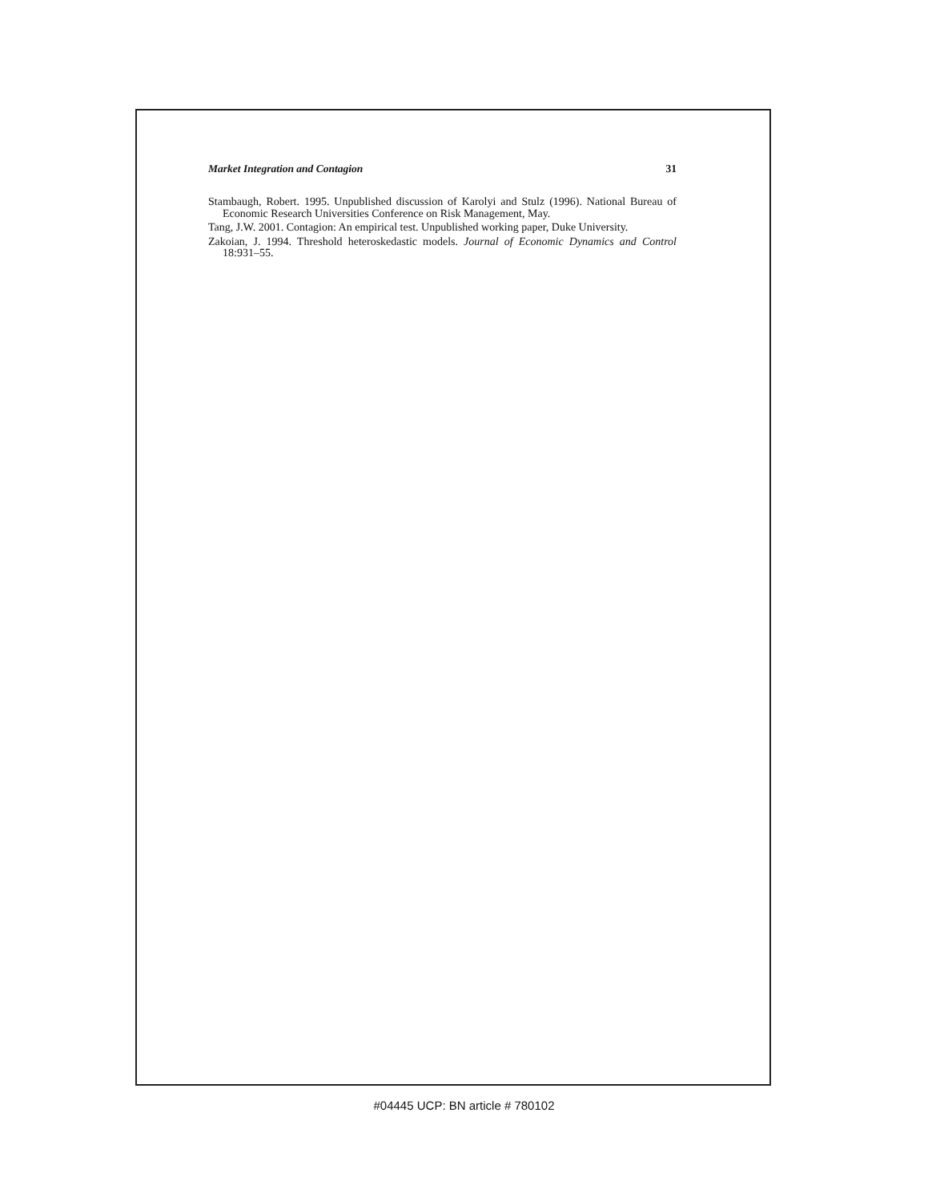Market Integration and Contagion 31
Stambaugh, Robert. 1995. Unpublished discussion of Karolyi and Stulz (1996). National Bureau of Economic Research Universities Conference on Risk Management, May.
Tang, J.W. 2001. Contagion: An empirical test. Unpublished working paper, Duke University.
Zakoian, J. 1994. Threshold heteroskedastic models. Journal of Economic Dynamics and Control 18:931–55.
#04445 UCP: BN article # 780102